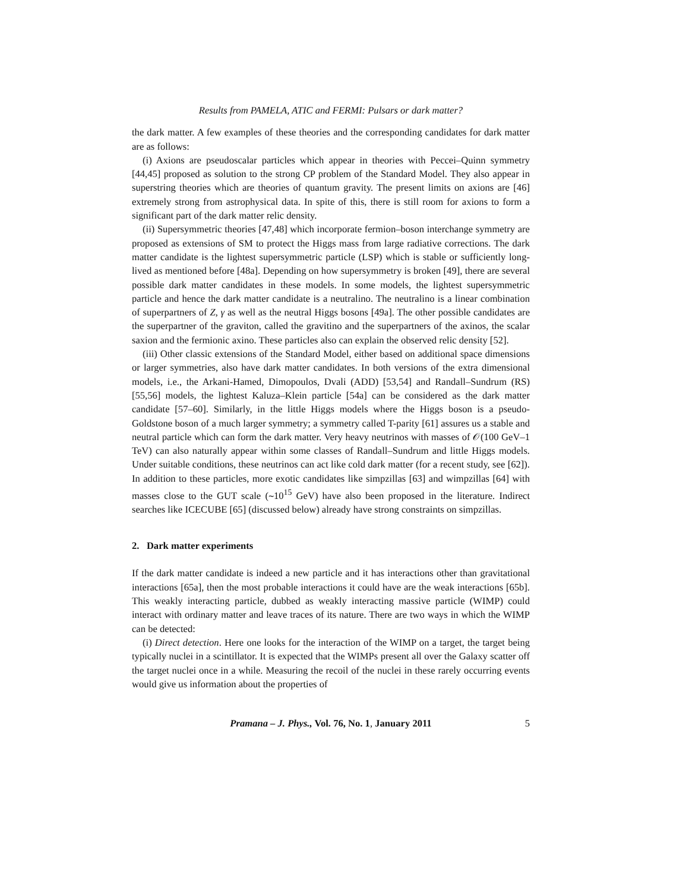Results from PAMELA, ATIC and FERMI: Pulsars or dark matter?
the dark matter. A few examples of these theories and the corresponding candidates for dark matter are as follows:
(i) Axions are pseudoscalar particles which appear in theories with Peccei–Quinn symmetry [44,45] proposed as solution to the strong CP problem of the Standard Model. They also appear in superstring theories which are theories of quantum gravity. The present limits on axions are [46] extremely strong from astrophysical data. In spite of this, there is still room for axions to form a significant part of the dark matter relic density.
(ii) Supersymmetric theories [47,48] which incorporate fermion–boson interchange symmetry are proposed as extensions of SM to protect the Higgs mass from large radiative corrections. The dark matter candidate is the lightest supersymmetric particle (LSP) which is stable or sufficiently long-lived as mentioned before [48a]. Depending on how supersymmetry is broken [49], there are several possible dark matter candidates in these models. In some models, the lightest supersymmetric particle and hence the dark matter candidate is a neutralino. The neutralino is a linear combination of superpartners of Z, γ as well as the neutral Higgs bosons [49a]. The other possible candidates are the superpartner of the graviton, called the gravitino and the superpartners of the axinos, the scalar saxion and the fermionic axino. These particles also can explain the observed relic density [52].
(iii) Other classic extensions of the Standard Model, either based on additional space dimensions or larger symmetries, also have dark matter candidates. In both versions of the extra dimensional models, i.e., the Arkani-Hamed, Dimopoulos, Dvali (ADD) [53,54] and Randall–Sundrum (RS) [55,56] models, the lightest Kaluza–Klein particle [54a] can be considered as the dark matter candidate [57–60]. Similarly, in the little Higgs models where the Higgs boson is a pseudo-Goldstone boson of a much larger symmetry; a symmetry called T-parity [61] assures us a stable and neutral particle which can form the dark matter. Very heavy neutrinos with masses of 𝒪(100 GeV–1 TeV) can also naturally appear within some classes of Randall–Sundrum and little Higgs models. Under suitable conditions, these neutrinos can act like cold dark matter (for a recent study, see [62]). In addition to these particles, more exotic candidates like simpzillas [63] and wimpzillas [64] with masses close to the GUT scale (∼10<sup>15</sup> GeV) have also been proposed in the literature. Indirect searches like ICECUBE [65] (discussed below) already have strong constraints on simpzillas.
2. Dark matter experiments
If the dark matter candidate is indeed a new particle and it has interactions other than gravitational interactions [65a], then the most probable interactions it could have are the weak interactions [65b]. This weakly interacting particle, dubbed as weakly interacting massive particle (WIMP) could interact with ordinary matter and leave traces of its nature. There are two ways in which the WIMP can be detected:
(i) Direct detection. Here one looks for the interaction of the WIMP on a target, the target being typically nuclei in a scintillator. It is expected that the WIMPs present all over the Galaxy scatter off the target nuclei once in a while. Measuring the recoil of the nuclei in these rarely occurring events would give us information about the properties of
Pramana – J. Phys., Vol. 76, No. 1, January 2011 5